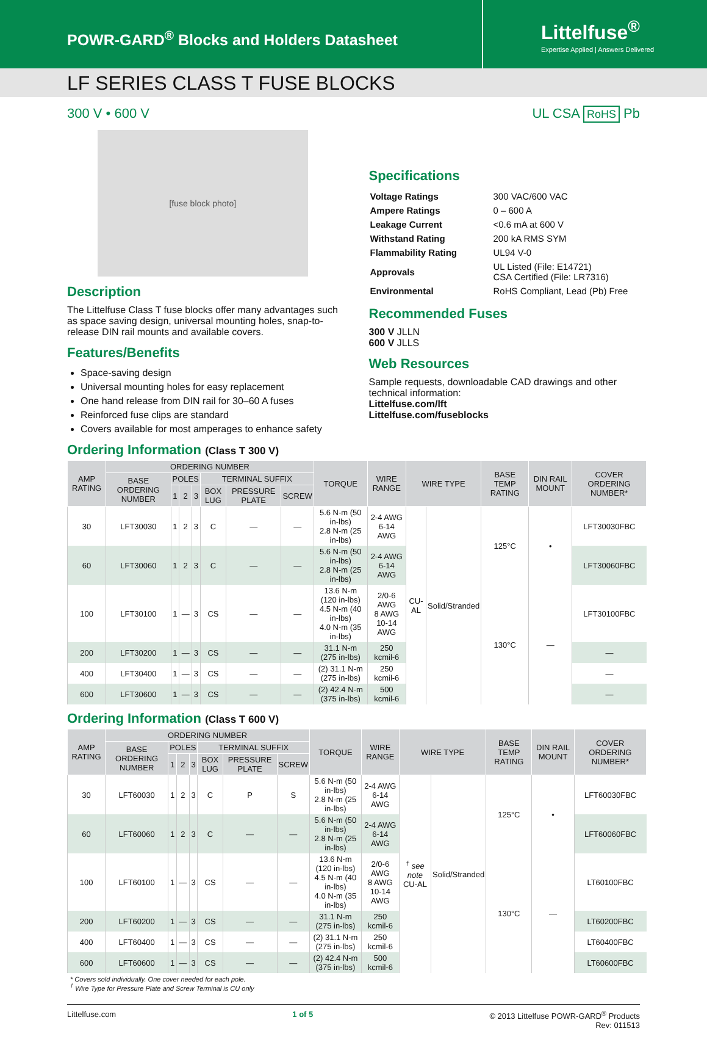POWR-GARD<sup>®</sup> Blocks and Holders Datasheet
Littelfuse<sup>®</sup>
Expertise Applied | Answers Delivered
LF SERIES CLASS T FUSE BLOCKS
300 V • 600 V UL CSA RoHS Pb
[fuse block photo]
Description
The Littelfuse Class T fuse blocks offer many advantages such as space saving design, universal mounting holes, snap-to-release DIN rail mounts and available covers.
Features/Benefits
Space-saving design
Universal mounting holes for easy replacement
One hand release from DIN rail for 30–60 A fuses
Reinforced fuse clips are standard
Covers available for most amperages to enhance safety
Specifications
| Voltage Ratings | 300 VAC/600 VAC |
| Ampere Ratings | 0 – 600 A |
| Leakage Current | <0.6 mA at 600 V |
| Withstand Rating | 200 kA RMS SYM |
| Flammability Rating | UL94 V-0 |
| Approvals | UL Listed (File: E14721) CSA Certified (File: LR7316) |
| Environmental | RoHS Compliant, Lead (Pb) Free |
Recommended Fuses
300 V JLLN
600 V JLLS
Web Resources
Sample requests, downloadable CAD drawings and other technical information:
Littelfuse.com/lft
Littelfuse.com/fuseblocks
Ordering Information (Class T 300 V)
| AMP RATING | ORDERING NUMBER | | | | | | | TORQUE | WIRE RANGE | WIRE TYPE | | BASE TEMP RATING | DIN RAIL MOUNT | COVER ORDERING NUMBER* |
| --- | --- | --- | --- | --- | --- | --- | --- | --- | --- | --- | --- | --- | --- | --- |
| | BASE ORDERING NUMBER | POLES | | | TERMINAL SUFFIX | | | | | | | | | |
| | | 1 | 2 | 3 | BOX LUG | PRESSURE PLATE | SCREW | | | | | | | |
| 30 | LFT30030 | 1 | 2 | 3 | C | — | — | 5.6 N-m (50 in-lbs) 2.8 N-m (25 in-lbs) | 2-4 AWG 6-14 AWG | CU-AL | Solid/Stranded | 125°C | • | LFT30030FBC |
| 60 | LFT30060 | 1 | 2 | 3 | C | — | — | 5.6 N-m (50 in-lbs) 2.8 N-m (25 in-lbs) | 2-4 AWG 6-14 AWG | | | | | LFT30060FBC |
| 100 | LFT30100 | 1 | — | 3 | CS | — | — | 13.6 N-m (120 in-lbs) 4.5 N-m (40 in-lbs) 4.0 N-m (35 in-lbs) | 2/0-6 AWG 8 AWG 10-14 AWG | | | 130°C | — | LFT30100FBC |
| 200 | LFT30200 | 1 | — | 3 | CS | — | — | 31.1 N-m (275 in-lbs) | 250 kcmil-6 | | | | | — |
| 400 | LFT30400 | 1 | — | 3 | CS | — | — | (2) 31.1 N-m (275 in-lbs) | 250 kcmil-6 | | | | | — |
| 600 | LFT30600 | 1 | — | 3 | CS | — | — | (2) 42.4 N-m (375 in-lbs) | 500 kcmil-6 | | | | | — |
Ordering Information (Class T 600 V)
| AMP RATING | ORDERING NUMBER | | | | | | | TORQUE | WIRE RANGE | WIRE TYPE | | BASE TEMP RATING | DIN RAIL MOUNT | COVER ORDERING NUMBER* |
| --- | --- | --- | --- | --- | --- | --- | --- | --- | --- | --- | --- | --- | --- | --- |
| | BASE ORDERING NUMBER | POLES | | | TERMINAL SUFFIX | | | | | | | | | |
| | | 1 | 2 | 3 | BOX LUG | PRESSURE PLATE | SCREW | | | | | | | |
| 30 | LFT60030 | 1 | 2 | 3 | C | P | S | 5.6 N-m (50 in-lbs) 2.8 N-m (25 in-lbs) | 2-4 AWG 6-14 AWG | <sup>†</sup> see note CU-AL | Solid/Stranded | 125°C | • | LFT60030FBC |
| 60 | LFT60060 | 1 | 2 | 3 | C | — | — | 5.6 N-m (50 in-lbs) 2.8 N-m (25 in-lbs) | 2-4 AWG 6-14 AWG | | | | | LFT60060FBC |
| 100 | LFT60100 | 1 | — | 3 | CS | — | — | 13.6 N-m (120 in-lbs) 4.5 N-m (40 in-lbs) 4.0 N-m (35 in-lbs) | 2/0-6 AWG 8 AWG 10-14 AWG | | | 130°C | — | LT60100FBC |
| 200 | LFT60200 | 1 | — | 3 | CS | — | — | 31.1 N-m (275 in-lbs) | 250 kcmil-6 | | | | | LT60200FBC |
| 400 | LFT60400 | 1 | — | 3 | CS | — | — | (2) 31.1 N-m (275 in-lbs) | 250 kcmil-6 | | | | | LT60400FBC |
| 600 | LFT60600 | 1 | — | 3 | CS | — | — | (2) 42.4 N-m (375 in-lbs) | 500 kcmil-6 | | | | | LT60600FBC |
* Covers sold individually. One cover needed for each pole.
<sup>†</sup> Wire Type for Pressure Plate and Screw Terminal is CU only
Littelfuse.com 1 of 5 © 2013 Littelfuse POWR-GARD<sup>®</sup> Products
Rev: 011513